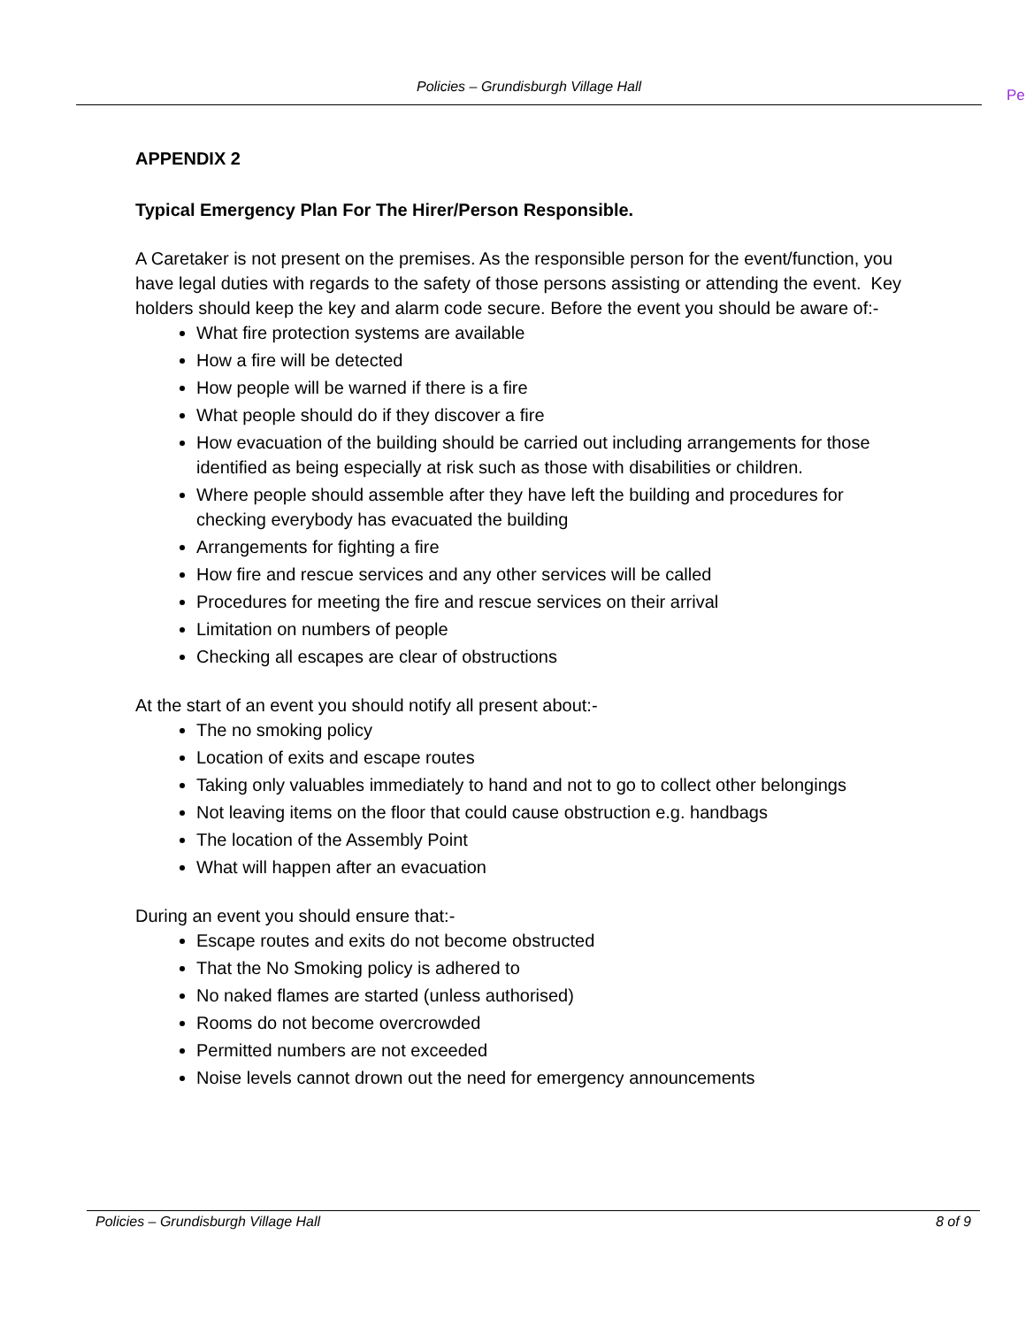Policies – Grundisburgh Village Hall Pe
APPENDIX 2
Typical Emergency Plan For The Hirer/Person Responsible.
A Caretaker is not present on the premises. As the responsible person for the event/function, you have legal duties with regards to the safety of those persons assisting or attending the event. Key holders should keep the key and alarm code secure. Before the event you should be aware of:-
What fire protection systems are available
How a fire will be detected
How people will be warned if there is a fire
What people should do if they discover a fire
How evacuation of the building should be carried out including arrangements for those identified as being especially at risk such as those with disabilities or children.
Where people should assemble after they have left the building and procedures for checking everybody has evacuated the building
Arrangements for fighting a fire
How fire and rescue services and any other services will be called
Procedures for meeting the fire and rescue services on their arrival
Limitation on numbers of people
Checking all escapes are clear of obstructions
At the start of an event you should notify all present about:-
The no smoking policy
Location of exits and escape routes
Taking only valuables immediately to hand and not to go to collect other belongings
Not leaving items on the floor that could cause obstruction e.g. handbags
The location of the Assembly Point
What will happen after an evacuation
During an event you should ensure that:-
Escape routes and exits do not become obstructed
That the No Smoking policy is adhered to
No naked flames are started (unless authorised)
Rooms do not become overcrowded
Permitted numbers are not exceeded
Noise levels cannot drown out the need for emergency announcements
Policies – Grundisburgh Village Hall 8 of 9